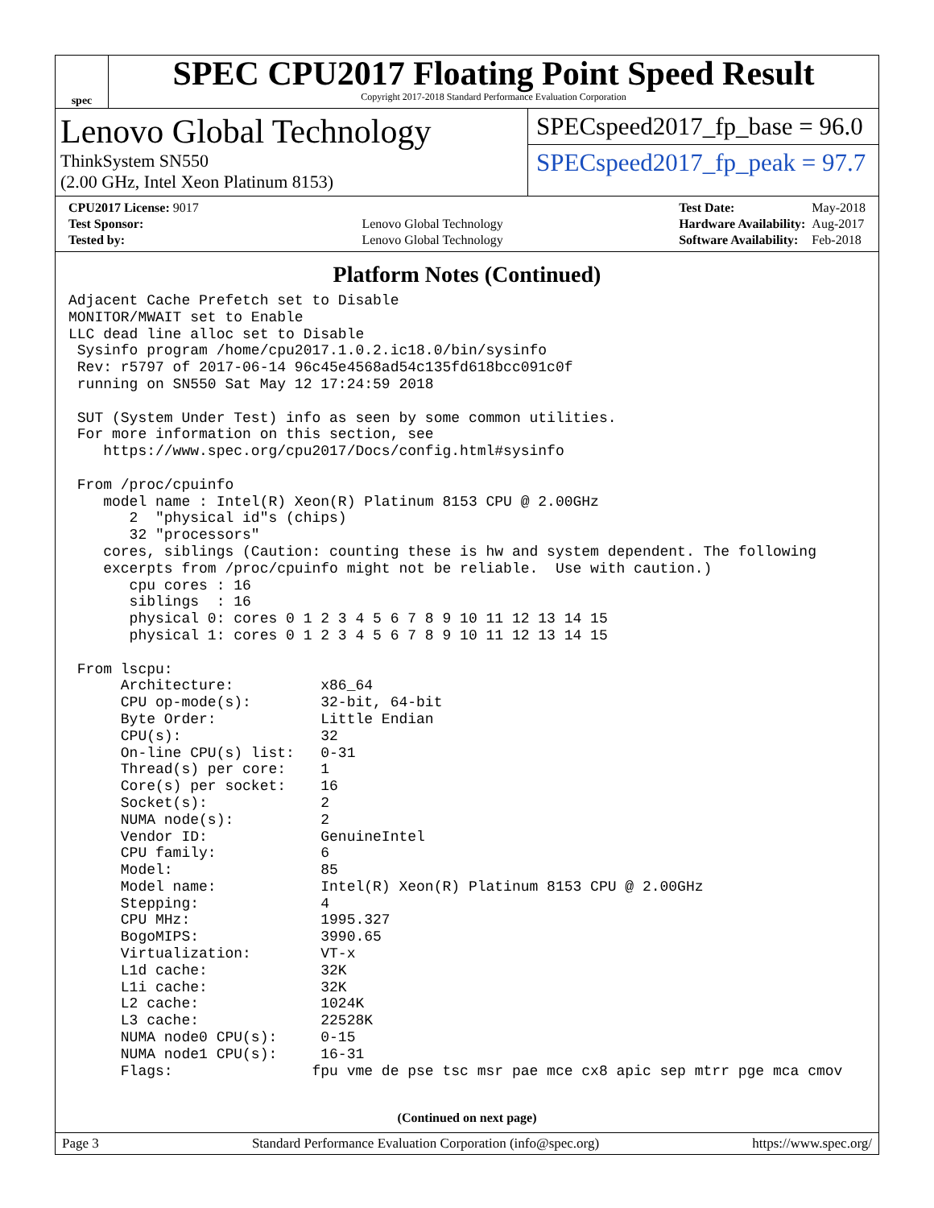spec
SPEC CPU2017 Floating Point Speed Result
Copyright 2017-2018 Standard Performance Evaluation Corporation
Lenovo Global Technology
ThinkSystem SN550
(2.00 GHz, Intel Xeon Platinum 8153)
SPECspeed2017_fp_base = 96.0
SPECspeed2017_fp_peak = 97.7
| CPU2017 License: 9017 | |
| Test Sponsor: | Lenovo Global Technology |
| Tested by: | Lenovo Global Technology |
| Test Date: | May-2018 |
| Hardware Availability: | Aug-2017 |
| Software Availability: | Feb-2018 |
Platform Notes (Continued)
Adjacent Cache Prefetch set to Disable
MONITOR/MWAIT set to Enable
LLC dead line alloc set to Disable
 Sysinfo program /home/cpu2017.1.0.2.ic18.0/bin/sysinfo
 Rev: r5797 of 2017-06-14 96c45e4568ad54c135fd618bcc091c0f
 running on SN550 Sat May 12 17:24:59 2018

 SUT (System Under Test) info as seen by some common utilities.
 For more information on this section, see
    https://www.spec.org/cpu2017/Docs/config.html#sysinfo

 From /proc/cpuinfo
    model name : Intel(R) Xeon(R) Platinum 8153 CPU @ 2.00GHz
       2  "physical id"s (chips)
       32 "processors"
    cores, siblings (Caution: counting these is hw and system dependent. The following
    excerpts from /proc/cpuinfo might not be reliable.  Use with caution.)
       cpu cores : 16
       siblings  : 16
       physical 0: cores 0 1 2 3 4 5 6 7 8 9 10 11 12 13 14 15
       physical 1: cores 0 1 2 3 4 5 6 7 8 9 10 11 12 13 14 15

 From lscpu:
      Architecture:          x86_64
      CPU op-mode(s):        32-bit, 64-bit
      Byte Order:            Little Endian
      CPU(s):                32
      On-line CPU(s) list:   0-31
      Thread(s) per core:    1
      Core(s) per socket:    16
      Socket(s):             2
      NUMA node(s):          2
      Vendor ID:             GenuineIntel
      CPU family:            6
      Model:                 85
      Model name:            Intel(R) Xeon(R) Platinum 8153 CPU @ 2.00GHz
      Stepping:              4
      CPU MHz:               1995.327
      BogoMIPS:              3990.65
      Virtualization:        VT-x
      L1d cache:             32K
      L1i cache:             32K
      L2 cache:              1024K
      L3 cache:              22528K
      NUMA node0 CPU(s):     0-15
      NUMA node1 CPU(s):     16-31
      Flags:                fpu vme de pse tsc msr pae mce cx8 apic sep mtrr pge mca cmov
(Continued on next page)
Page 3 Standard Performance Evaluation Corporation (info@spec.org) https://www.spec.org/